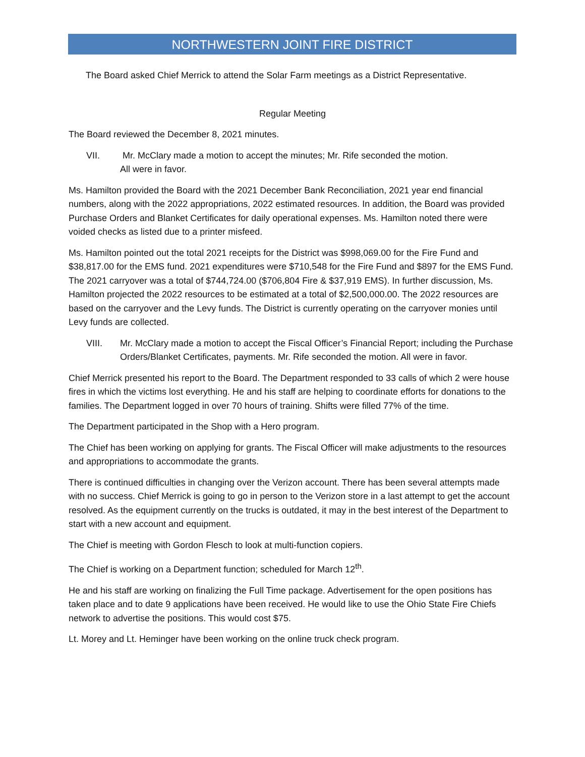NORTHWESTERN JOINT FIRE DISTRICT
The Board asked Chief Merrick to attend the Solar Farm meetings as a District Representative.
Regular Meeting
The Board reviewed the December 8, 2021 minutes.
VII. Mr. McClary made a motion to accept the minutes; Mr. Rife seconded the motion.
All were in favor.
Ms. Hamilton provided the Board with the 2021 December Bank Reconciliation, 2021 year end financial numbers, along with the 2022 appropriations, 2022 estimated resources. In addition, the Board was provided Purchase Orders and Blanket Certificates for daily operational expenses. Ms. Hamilton noted there were voided checks as listed due to a printer misfeed.
Ms. Hamilton pointed out the total 2021 receipts for the District was $998,069.00 for the Fire Fund and $38,817.00 for the EMS fund. 2021 expenditures were $710,548 for the Fire Fund and $897 for the EMS Fund. The 2021 carryover was a total of $744,724.00 ($706,804 Fire & $37,919 EMS). In further discussion, Ms. Hamilton projected the 2022 resources to be estimated at a total of $2,500,000.00. The 2022 resources are based on the carryover and the Levy funds. The District is currently operating on the carryover monies until Levy funds are collected.
VIII. Mr. McClary made a motion to accept the Fiscal Officer’s Financial Report; including the Purchase Orders/Blanket Certificates, payments. Mr. Rife seconded the motion. All were in favor.
Chief Merrick presented his report to the Board. The Department responded to 33 calls of which 2 were house fires in which the victims lost everything. He and his staff are helping to coordinate efforts for donations to the families. The Department logged in over 70 hours of training. Shifts were filled 77% of the time.
The Department participated in the Shop with a Hero program.
The Chief has been working on applying for grants. The Fiscal Officer will make adjustments to the resources and appropriations to accommodate the grants.
There is continued difficulties in changing over the Verizon account. There has been several attempts made with no success. Chief Merrick is going to go in person to the Verizon store in a last attempt to get the account resolved. As the equipment currently on the trucks is outdated, it may in the best interest of the Department to start with a new account and equipment.
The Chief is meeting with Gordon Flesch to look at multi-function copiers.
The Chief is working on a Department function; scheduled for March 12<sup>th</sup>.
He and his staff are working on finalizing the Full Time package. Advertisement for the open positions has taken place and to date 9 applications have been received. He would like to use the Ohio State Fire Chiefs network to advertise the positions. This would cost $75.
Lt. Morey and Lt. Heminger have been working on the online truck check program.